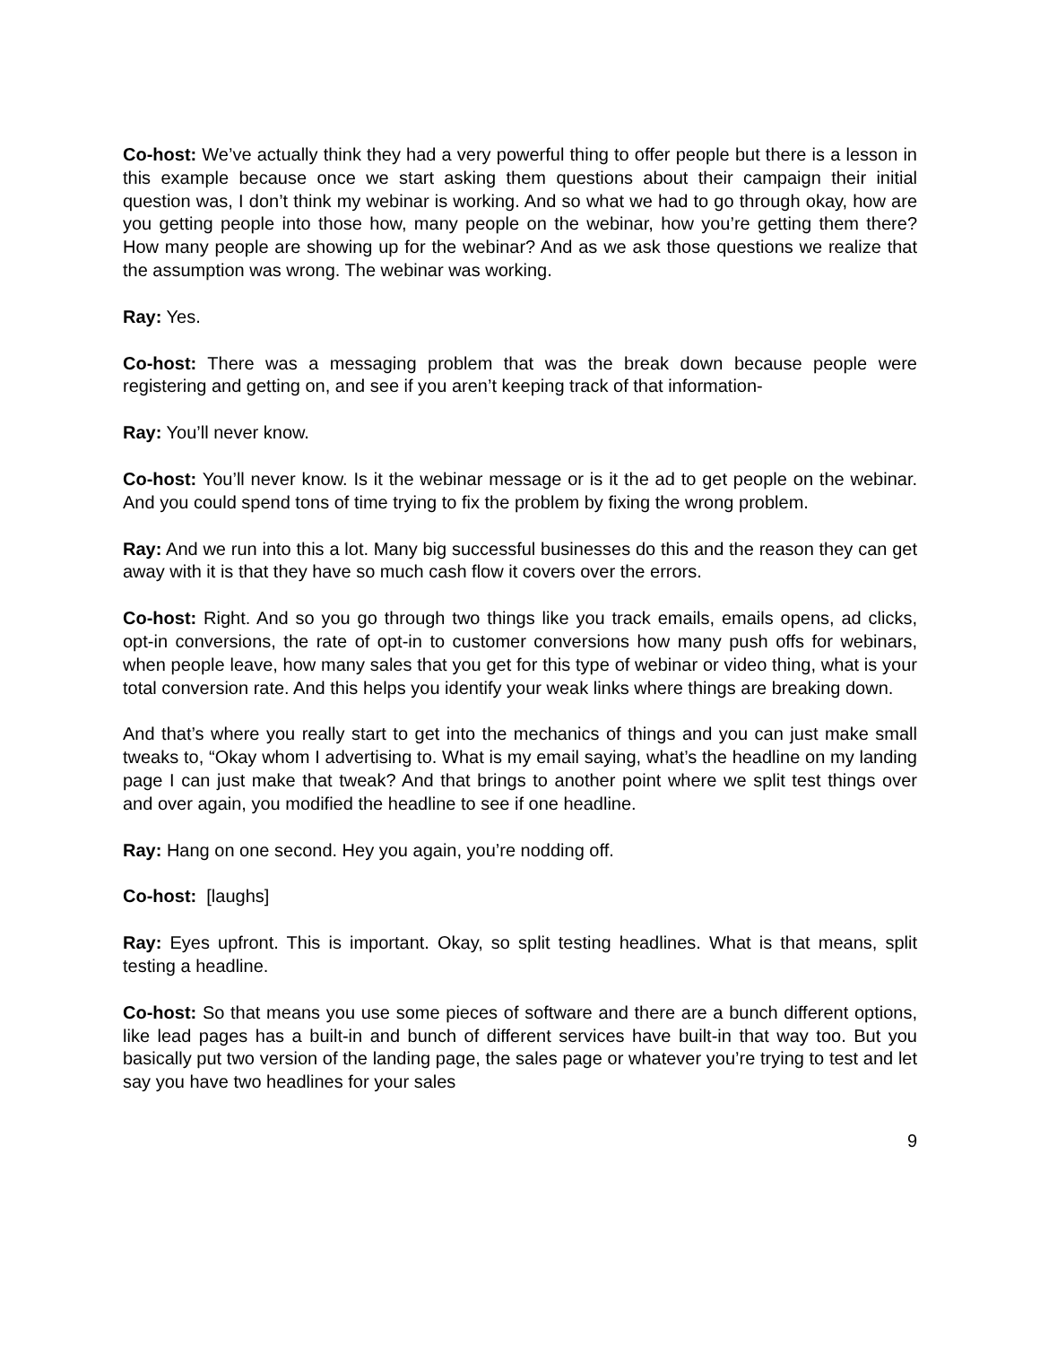Co-host: We’ve actually think they had a very powerful thing to offer people but there is a lesson in this example because once we start asking them questions about their campaign their initial question was, I don’t think my webinar is working. And so what we had to go through okay, how are you getting people into those how, many people on the webinar, how you’re getting them there? How many people are showing up for the webinar? And as we ask those questions we realize that the assumption was wrong. The webinar was working.
Ray: Yes.
Co-host: There was a messaging problem that was the break down because people were registering and getting on, and see if you aren’t keeping track of that information-
Ray: You’ll never know.
Co-host: You’ll never know. Is it the webinar message or is it the ad to get people on the webinar. And you could spend tons of time trying to fix the problem by fixing the wrong problem.
Ray: And we run into this a lot. Many big successful businesses do this and the reason they can get away with it is that they have so much cash flow it covers over the errors.
Co-host: Right. And so you go through two things like you track emails, emails opens, ad clicks, opt-in conversions, the rate of opt-in to customer conversions how many push offs for webinars, when people leave, how many sales that you get for this type of webinar or video thing, what is your total conversion rate. And this helps you identify your weak links where things are breaking down.
And that’s where you really start to get into the mechanics of things and you can just make small tweaks to, “Okay whom I advertising to. What is my email saying, what’s the headline on my landing page I can just make that tweak? And that brings to another point where we split test things over and over again, you modified the headline to see if one headline.
Ray: Hang on one second. Hey you again, you’re nodding off.
Co-host: [laughs]
Ray: Eyes upfront. This is important. Okay, so split testing headlines. What is that means, split testing a headline.
Co-host: So that means you use some pieces of software and there are a bunch different options, like lead pages has a built-in and bunch of different services have built-in that way too. But you basically put two version of the landing page, the sales page or whatever you’re trying to test and let say you have two headlines for your sales
9